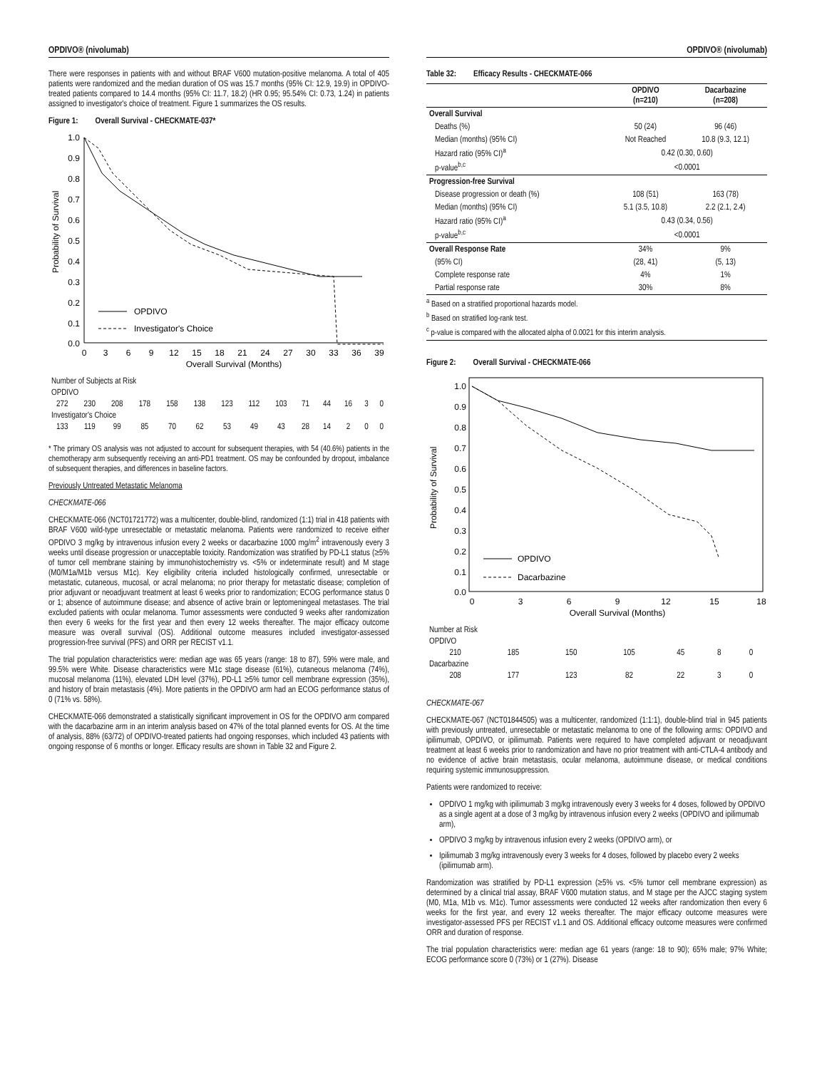OPDIVO® (nivolumab)
There were responses in patients with and without BRAF V600 mutation-positive melanoma. A total of 405 patients were randomized and the median duration of OS was 15.7 months (95% CI: 12.9, 19.9) in OPDIVO-treated patients compared to 14.4 months (95% CI: 11.7, 18.2) (HR 0.95; 95.54% CI: 0.73, 1.24) in patients assigned to investigator's choice of treatment. Figure 1 summarizes the OS results.
Figure 1: Overall Survival - CHECKMATE-037*
Probability of Survival
1.0
0.9
0.8
0.7
0.6
0.5
0.4
0.3
0.2
0.1
0.0
OPDIVO
Investigator's Choice
0
3
6
9
12
15
18
21
24
27
30
33
36
39
Overall Survival (Months)
| Number of Subjects at Risk | | | | | | | | | | | | | |
| OPDIVO | | | | | | | | | | | | | |
| 272 | 230 | 208 | 178 | 158 | 138 | 123 | 112 | 103 | 71 | 44 | 16 | 3 | 0 |
| Investigator's Choice | | | | | | | | | | | | | |
| 133 | 119 | 99 | 85 | 70 | 62 | 53 | 49 | 43 | 28 | 14 | 2 | 0 | 0 |
* The primary OS analysis was not adjusted to account for subsequent therapies, with 54 (40.6%) patients in the chemotherapy arm subsequently receiving an anti-PD1 treatment. OS may be confounded by dropout, imbalance of subsequent therapies, and differences in baseline factors.
Previously Untreated Metastatic Melanoma
CHECKMATE-066
CHECKMATE-066 (NCT01721772) was a multicenter, double-blind, randomized (1:1) trial in 418 patients with BRAF V600 wild-type unresectable or metastatic melanoma. Patients were randomized to receive either OPDIVO 3 mg/kg by intravenous infusion every 2 weeks or dacarbazine 1000 mg/m<sup>2</sup> intravenously every 3 weeks until disease progression or unacceptable toxicity. Randomization was stratified by PD-L1 status (≥5% of tumor cell membrane staining by immunohistochemistry vs. <5% or indeterminate result) and M stage (M0/M1a/M1b versus M1c). Key eligibility criteria included histologically confirmed, unresectable or metastatic, cutaneous, mucosal, or acral melanoma; no prior therapy for metastatic disease; completion of prior adjuvant or neoadjuvant treatment at least 6 weeks prior to randomization; ECOG performance status 0 or 1; absence of autoimmune disease; and absence of active brain or leptomeningeal metastases. The trial excluded patients with ocular melanoma. Tumor assessments were conducted 9 weeks after randomization then every 6 weeks for the first year and then every 12 weeks thereafter. The major efficacy outcome measure was overall survival (OS). Additional outcome measures included investigator-assessed progression-free survival (PFS) and ORR per RECIST v1.1.
The trial population characteristics were: median age was 65 years (range: 18 to 87), 59% were male, and 99.5% were White. Disease characteristics were M1c stage disease (61%), cutaneous melanoma (74%), mucosal melanoma (11%), elevated LDH level (37%), PD-L1 ≥5% tumor cell membrane expression (35%), and history of brain metastasis (4%). More patients in the OPDIVO arm had an ECOG performance status of 0 (71% vs. 58%).
CHECKMATE-066 demonstrated a statistically significant improvement in OS for the OPDIVO arm compared with the dacarbazine arm in an interim analysis based on 47% of the total planned events for OS. At the time of analysis, 88% (63/72) of OPDIVO-treated patients had ongoing responses, which included 43 patients with ongoing response of 6 months or longer. Efficacy results are shown in Table 32 and Figure 2.
OPDIVO® (nivolumab)
Table 32: Efficacy Results - CHECKMATE-066
| | OPDIVO (n=210) | Dacarbazine (n=208) |
| --- | --- | --- |
| Overall Survival | | |
| Deaths (%) | 50 (24) | 96 (46) |
| Median (months) (95% CI) | Not Reached | 10.8 (9.3, 12.1) |
| Hazard ratio (95% CI)<sup>a</sup> | 0.42 (0.30, 0.60) | |
| p-value<sup>b,c</sup> | <0.0001 | |
| Progression-free Survival | | |
| Disease progression or death (%) | 108 (51) | 163 (78) |
| Median (months) (95% CI) | 5.1 (3.5, 10.8) | 2.2 (2.1, 2.4) |
| Hazard ratio (95% CI)<sup>a</sup> | 0.43 (0.34, 0.56) | |
| p-value<sup>b,c</sup> | <0.0001 | |
| Overall Response Rate | 34% | 9% |
| (95% CI) | (28, 41) | (5, 13) |
| Complete response rate | 4% | 1% |
| Partial response rate | 30% | 8% |
<sup>a</sup> Based on a stratified proportional hazards model.
<sup>b</sup> Based on stratified log-rank test.
<sup>c</sup> p-value is compared with the allocated alpha of 0.0021 for this interim analysis.
Figure 2: Overall Survival - CHECKMATE-066
Probability of Survival
1.0
0.9
0.8
0.7
0.6
0.5
0.4
0.3
0.2
0.1
0.0
OPDIVO
Dacarbazine
0
3
6
9
12
15
18
Overall Survival (Months)
| Number at Risk | | | | | | |
| OPDIVO | | | | | | |
| 210 | 185 | 150 | 105 | 45 | 8 | 0 |
| Dacarbazine | | | | | | |
| 208 | 177 | 123 | 82 | 22 | 3 | 0 |
CHECKMATE-067
CHECKMATE-067 (NCT01844505) was a multicenter, randomized (1:1:1), double-blind trial in 945 patients with previously untreated, unresectable or metastatic melanoma to one of the following arms: OPDIVO and ipilimumab, OPDIVO, or ipilimumab. Patients were required to have completed adjuvant or neoadjuvant treatment at least 6 weeks prior to randomization and have no prior treatment with anti-CTLA-4 antibody and no evidence of active brain metastasis, ocular melanoma, autoimmune disease, or medical conditions requiring systemic immunosuppression.
Patients were randomized to receive:
OPDIVO 1 mg/kg with ipilimumab 3 mg/kg intravenously every 3 weeks for 4 doses, followed by OPDIVO as a single agent at a dose of 3 mg/kg by intravenous infusion every 2 weeks (OPDIVO and ipilimumab arm),
OPDIVO 3 mg/kg by intravenous infusion every 2 weeks (OPDIVO arm), or
Ipilimumab 3 mg/kg intravenously every 3 weeks for 4 doses, followed by placebo every 2 weeks (ipilimumab arm).
Randomization was stratified by PD-L1 expression (≥5% vs. <5% tumor cell membrane expression) as determined by a clinical trial assay, BRAF V600 mutation status, and M stage per the AJCC staging system (M0, M1a, M1b vs. M1c). Tumor assessments were conducted 12 weeks after randomization then every 6 weeks for the first year, and every 12 weeks thereafter. The major efficacy outcome measures were investigator-assessed PFS per RECIST v1.1 and OS. Additional efficacy outcome measures were confirmed ORR and duration of response.
The trial population characteristics were: median age 61 years (range: 18 to 90); 65% male; 97% White; ECOG performance score 0 (73%) or 1 (27%). Disease